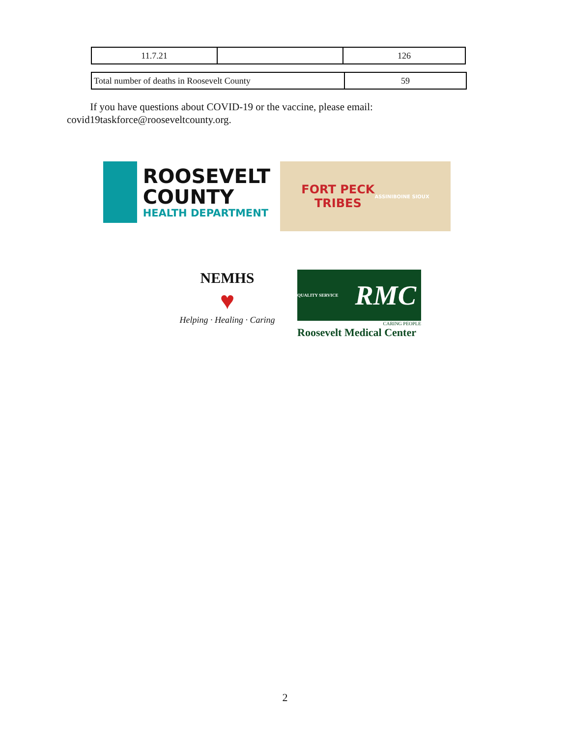| 11.7.21 | | 126 |
| Total number of deaths in Roosevelt County | 59 |
If you have questions about COVID-19 or the vaccine, please email: covid19taskforce@rooseveltcounty.org.
ROOSEVELT
COUNTY
HEALTH DEPARTMENT
FORT PECK
TRIBES
ASSINIBOINE SIOUX
NEMHS
♥
Helping · Healing · Caring
QUALITY SERVICE RMC
CARING PEOPLE
Roosevelt Medical Center
2